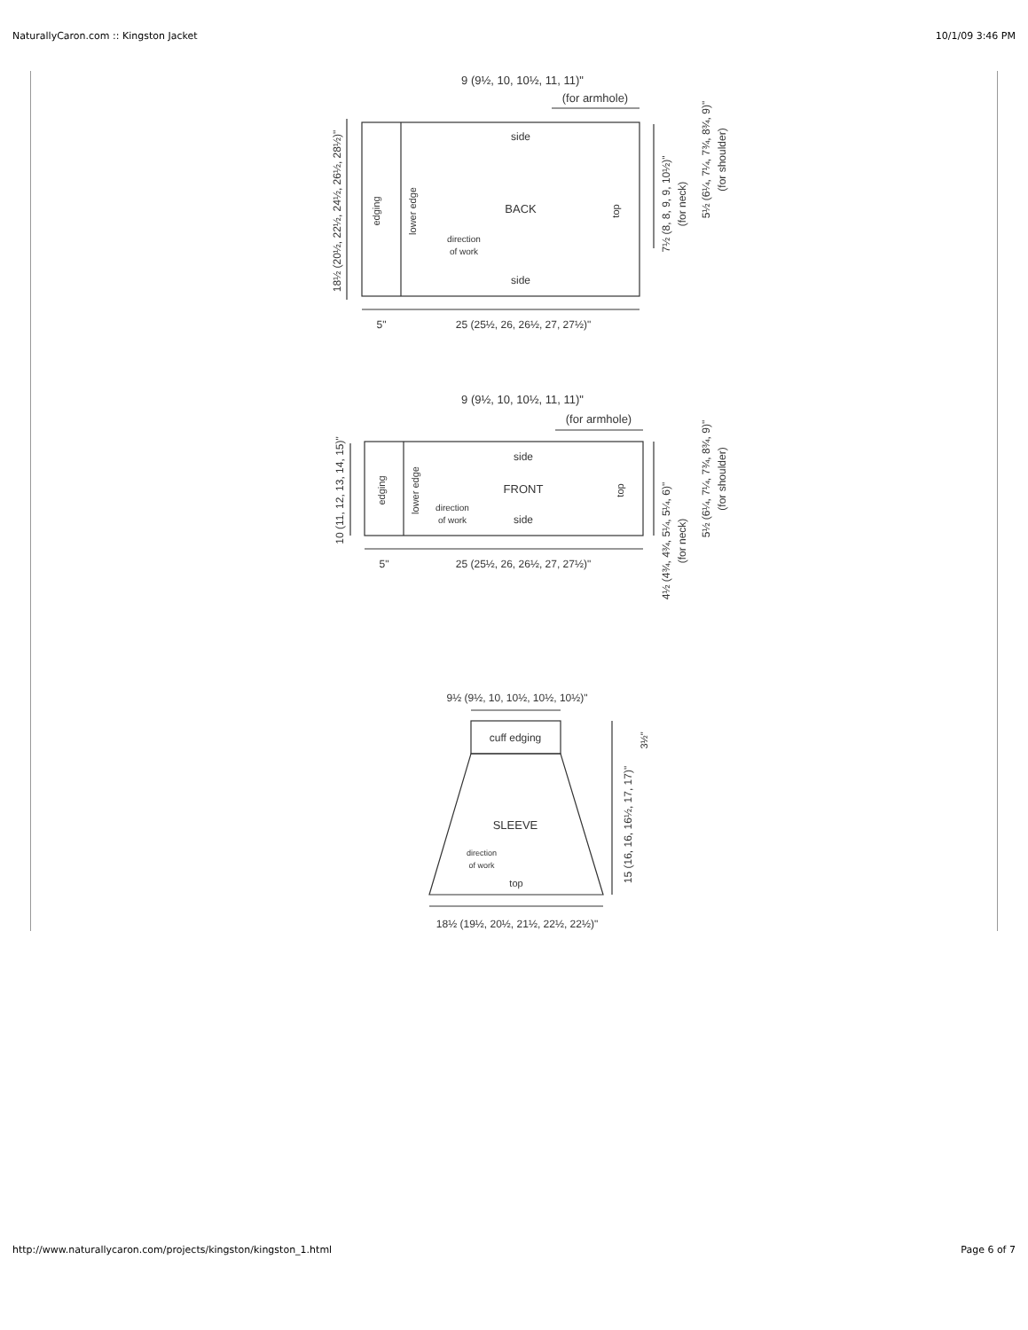NaturallyCaron.com :: Kingston Jacket 10/1/09 3:46 PM
9 (9½, 10, 10½, 11, 11)"
(for armhole)
side
BACK
side
direction
of work
5"
25 (25½, 26, 26½, 27, 27½)"
9 (9½, 10, 10½, 11, 11)"
(for armhole)
side
FRONT
side
direction
of work
5"
25 (25½, 26, 26½, 27, 27½)"
9½ (9½, 10, 10½, 10½, 10½)"
cuff edging
SLEEVE
direction
of work
top
18½ (19½, 20½, 21½, 22½, 22½)"
18½ (20½, 22½, 24½, 26½, 28½)"
edging
lower edge
top
7½ (8, 8, 9, 9, 10½)"
(for neck)
5½ (6¼, 7¼, 7¾, 8¾, 9)"
(for shoulder)
10 (11, 12, 13, 14, 15)"
edging
lower edge
top
4½ (4¾, 4¾, 5¼, 5¼, 6)"
(for neck)
5½ (6¼, 7¼, 7¾, 8¾, 9)"
(for shoulder)
3½"
15 (16, 16, 16½, 17, 17)"
http://www.naturallycaron.com/projects/kingston/kingston_1.html Page 6 of 7